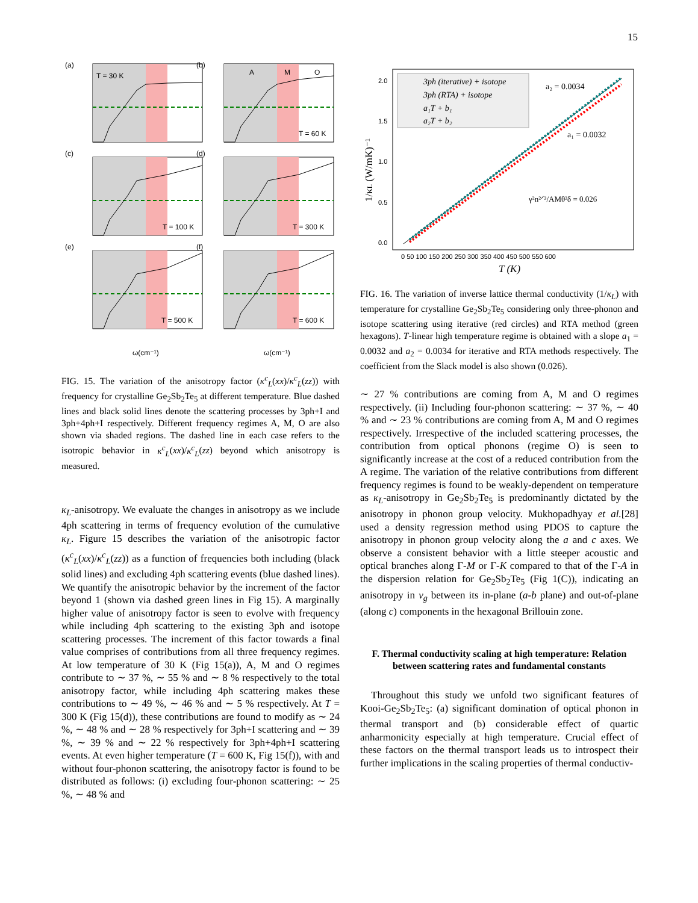15
T = 30 K
(a)
A
M
O
T = 60 K
(b)
T = 100 K
(c)
T = 300 K
(d)
T = 500 K
(e)
T = 600 K
(f)
ω(cm⁻¹)
ω(cm⁻¹)
FIG. 15. The variation of the anisotropy factor (κ<sup>c</sup><sub>L</sub>(xx)/κ<sup>c</sup><sub>L</sub>(zz)) with frequency for crystalline Ge<sub>2</sub>Sb<sub>2</sub>Te<sub>5</sub> at different temperature. Blue dashed lines and black solid lines denote the scattering processes by 3ph+I and 3ph+4ph+I respectively. Different frequency regimes A, M, O are also shown via shaded regions. The dashed line in each case refers to the isotropic behavior in κ<sup>c</sup><sub>L</sub>(xx)/κ<sup>c</sup><sub>L</sub>(zz) beyond which anisotropy is measured.
κ<sub>L</sub>-anisotropy. We evaluate the changes in anisotropy as we include 4ph scattering in terms of frequency evolution of the cumulative κ<sub>L</sub>. Figure 15 describes the variation of the anisotropic factor (κ<sup>c</sup><sub>L</sub>(xx)/κ<sup>c</sup><sub>L</sub>(zz)) as a function of frequencies both including (black solid lines) and excluding 4ph scattering events (blue dashed lines). We quantify the anisotropic behavior by the increment of the factor beyond 1 (shown via dashed green lines in Fig 15). A marginally higher value of anisotropy factor is seen to evolve with frequency while including 4ph scattering to the existing 3ph and isotope scattering processes. The increment of this factor towards a final value comprises of contributions from all three frequency regimes. At low temperature of 30 K (Fig 15(a)), A, M and O regimes contribute to ∼ 37 %, ∼ 55 % and ∼ 8 % respectively to the total anisotropy factor, while including 4ph scattering makes these contributions to ∼ 49 %, ∼ 46 % and ∼ 5 % respectively. At T = 300 K (Fig 15(d)), these contributions are found to modify as ∼ 24 %, ∼ 48 % and ∼ 28 % respectively for 3ph+I scattering and ∼ 39 %, ∼ 39 % and ∼ 22 % respectively for 3ph+4ph+I scattering events. At even higher temperature (T = 600 K, Fig 15(f)), with and without four-phonon scattering, the anisotropy factor is found to be distributed as follows: (i) excluding four-phonon scattering: ∼ 25 %, ∼ 48 % and
3ph (iterative) + isotope
3ph (RTA) + isotope
a₁T + b₁
a₂T + b₂
a₂ = 0.0034
a₁ = 0.0032
γ²n²ᐟ³/AMθ³δ = 0.026
2.0
1.5
1.0
0.5
0.0
0 50 100 150 200 250 300 350 400 450 500 550 600
T (K)
1/κL (W/mK)⁻¹
FIG. 16. The variation of inverse lattice thermal conductivity (1/κ<sub>L</sub>) with temperature for crystalline Ge<sub>2</sub>Sb<sub>2</sub>Te<sub>5</sub> considering only three-phonon and isotope scattering using iterative (red circles) and RTA method (green hexagons). T-linear high temperature regime is obtained with a slope a<sub>1</sub> = 0.0032 and a<sub>2</sub> = 0.0034 for iterative and RTA methods respectively. The coefficient from the Slack model is also shown (0.026).
∼ 27 % contributions are coming from A, M and O regimes respectively. (ii) Including four-phonon scattering: ∼ 37 %, ∼ 40 % and ∼ 23 % contributions are coming from A, M and O regimes respectively. Irrespective of the included scattering processes, the contribution from optical phonons (regime O) is seen to significantly increase at the cost of a reduced contribution from the A regime. The variation of the relative contributions from different frequency regimes is found to be weakly-dependent on temperature as κ<sub>L</sub>-anisotropy in Ge<sub>2</sub>Sb<sub>2</sub>Te<sub>5</sub> is predominantly dictated by the anisotropy in phonon group velocity. Mukhopadhyay et al.[28] used a density regression method using PDOS to capture the anisotropy in phonon group velocity along the a and c axes. We observe a consistent behavior with a little steeper acoustic and optical branches along Γ-M or Γ-K compared to that of the Γ-A in the dispersion relation for Ge<sub>2</sub>Sb<sub>2</sub>Te<sub>5</sub> (Fig 1(C)), indicating an anisotropy in v<sub>g</sub> between its in-plane (a-b plane) and out-of-plane (along c) components in the hexagonal Brillouin zone.
F. Thermal conductivity scaling at high temperature: Relation between scattering rates and fundamental constants
Throughout this study we unfold two significant features of Kooi-Ge<sub>2</sub>Sb<sub>2</sub>Te<sub>5</sub>: (a) significant domination of optical phonon in thermal transport and (b) considerable effect of quartic anharmonicity especially at high temperature. Crucial effect of these factors on the thermal transport leads us to introspect their further implications in the scaling properties of thermal conductiv-